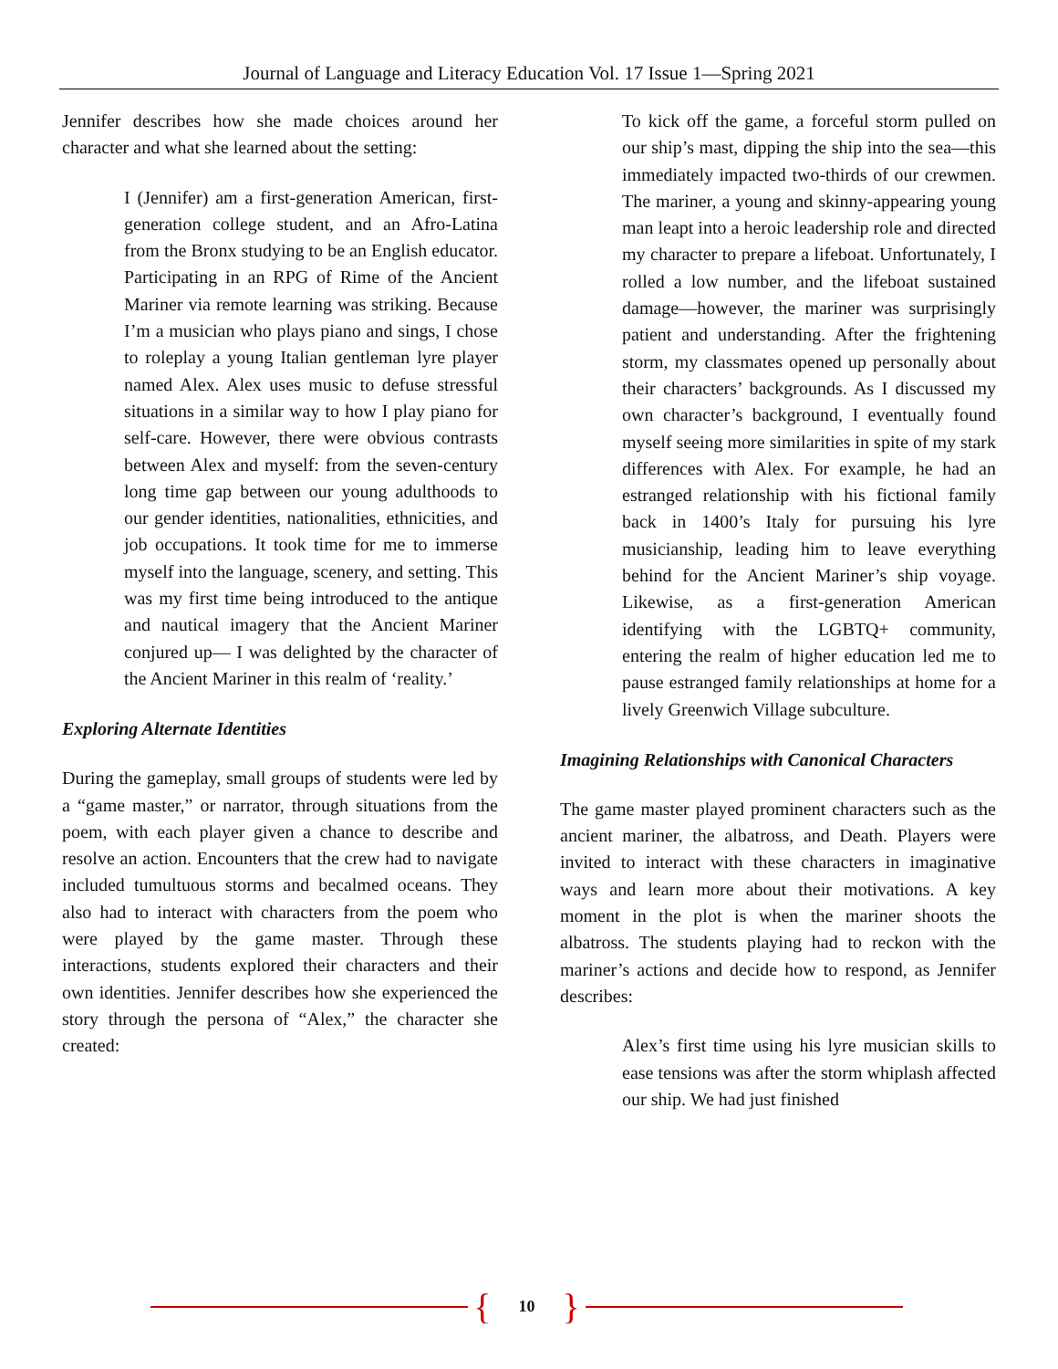Journal of Language and Literacy Education Vol. 17 Issue 1—Spring 2021
Jennifer describes how she made choices around her character and what she learned about the setting:
I (Jennifer) am a first-generation American, first-generation college student, and an Afro-Latina from the Bronx studying to be an English educator. Participating in an RPG of Rime of the Ancient Mariner via remote learning was striking. Because I’m a musician who plays piano and sings, I chose to roleplay a young Italian gentleman lyre player named Alex. Alex uses music to defuse stressful situations in a similar way to how I play piano for self-care. However, there were obvious contrasts between Alex and myself: from the seven-century long time gap between our young adulthoods to our gender identities, nationalities, ethnicities, and job occupations. It took time for me to immerse myself into the language, scenery, and setting. This was my first time being introduced to the antique and nautical imagery that the Ancient Mariner conjured up— I was delighted by the character of the Ancient Mariner in this realm of ‘reality.’
Exploring Alternate Identities
During the gameplay, small groups of students were led by a “game master,” or narrator, through situations from the poem, with each player given a chance to describe and resolve an action. Encounters that the crew had to navigate included tumultuous storms and becalmed oceans. They also had to interact with characters from the poem who were played by the game master. Through these interactions, students explored their characters and their own identities. Jennifer describes how she experienced the story through the persona of “Alex,” the character she created:
To kick off the game, a forceful storm pulled on our ship’s mast, dipping the ship into the sea—this immediately impacted two-thirds of our crewmen. The mariner, a young and skinny-appearing young man leapt into a heroic leadership role and directed my character to prepare a lifeboat. Unfortunately, I rolled a low number, and the lifeboat sustained damage—however, the mariner was surprisingly patient and understanding. After the frightening storm, my classmates opened up personally about their characters’ backgrounds. As I discussed my own character’s background, I eventually found myself seeing more similarities in spite of my stark differences with Alex. For example, he had an estranged relationship with his fictional family back in 1400’s Italy for pursuing his lyre musicianship, leading him to leave everything behind for the Ancient Mariner’s ship voyage. Likewise, as a first-generation American identifying with the LGBTQ+ community, entering the realm of higher education led me to pause estranged family relationships at home for a lively Greenwich Village subculture.
Imagining Relationships with Canonical Characters
The game master played prominent characters such as the ancient mariner, the albatross, and Death. Players were invited to interact with these characters in imaginative ways and learn more about their motivations. A key moment in the plot is when the mariner shoots the albatross. The students playing had to reckon with the mariner’s actions and decide how to respond, as Jennifer describes:
Alex’s first time using his lyre musician skills to ease tensions was after the storm whiplash affected our ship. We had just finished
{ 10 }